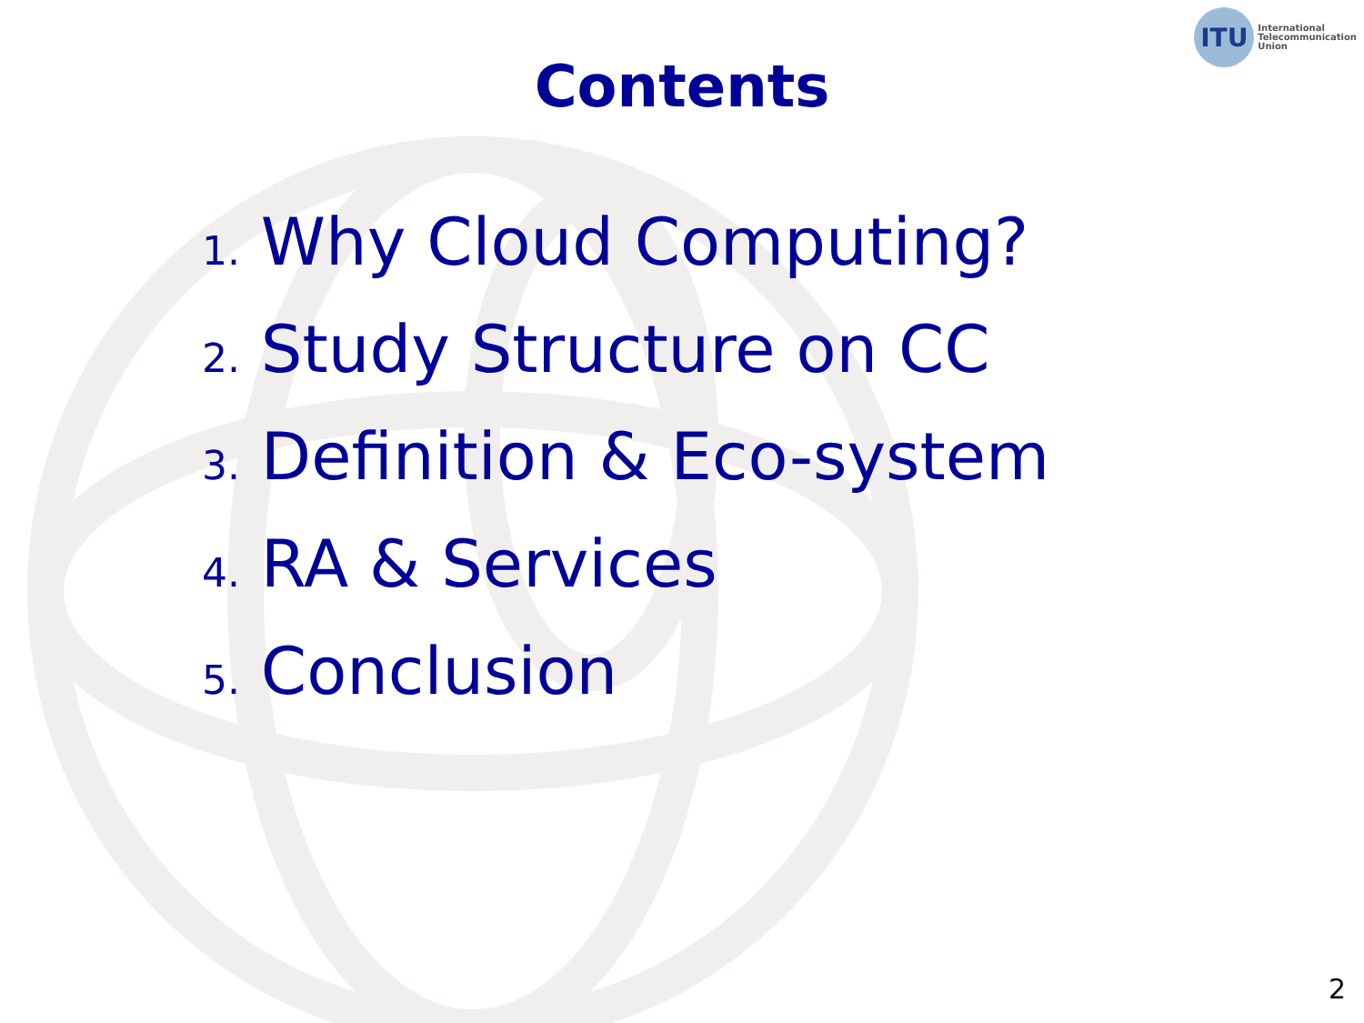ITU
International
Telecommunication
Union
Contents
1. Why Cloud Computing?
2. Study Structure on CC
3. Definition & Eco-system
4. RA & Services
5. Conclusion
2